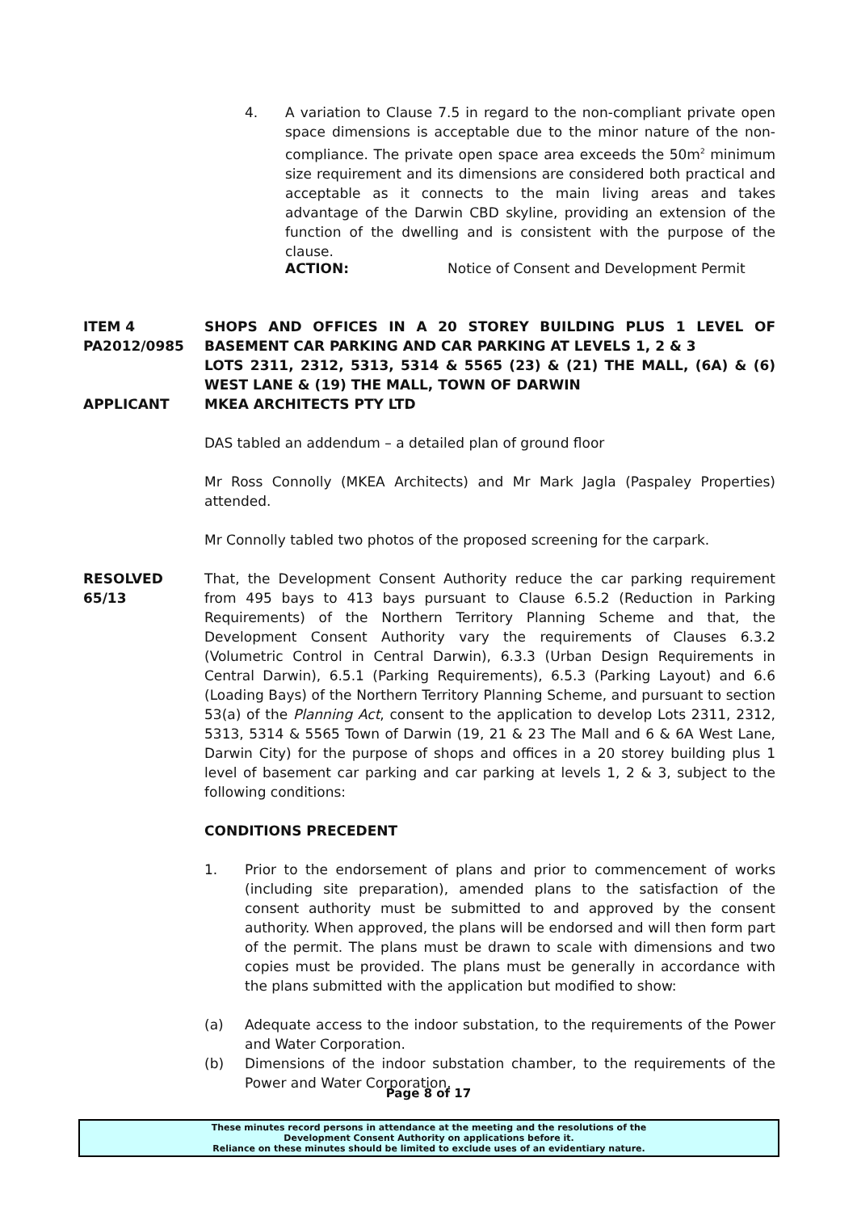4. A variation to Clause 7.5 in regard to the non-compliant private open space dimensions is acceptable due to the minor nature of the non-compliance. The private open space area exceeds the 50m<sup>2</sup> minimum size requirement and its dimensions are considered both practical and acceptable as it connects to the main living areas and takes advantage of the Darwin CBD skyline, providing an extension of the function of the dwelling and is consistent with the purpose of the clause.
ACTION: Notice of Consent and Development Permit
ITEM 4
PA2012/0985
APPLICANT SHOPS AND OFFICES IN A 20 STOREY BUILDING PLUS 1 LEVEL OF BASEMENT CAR PARKING AND CAR PARKING AT LEVELS 1, 2 & 3
LOTS 2311, 2312, 5313, 5314 & 5565 (23) & (21) THE MALL, (6A) & (6) WEST LANE & (19) THE MALL, TOWN OF DARWIN
MKEA ARCHITECTS PTY LTD
DAS tabled an addendum – a detailed plan of ground floor
Mr Ross Connolly (MKEA Architects) and Mr Mark Jagla (Paspaley Properties) attended.
Mr Connolly tabled two photos of the proposed screening for the carpark.
RESOLVED
65/13
That, the Development Consent Authority reduce the car parking requirement from 495 bays to 413 bays pursuant to Clause 6.5.2 (Reduction in Parking Requirements) of the Northern Territory Planning Scheme and that, the Development Consent Authority vary the requirements of Clauses 6.3.2 (Volumetric Control in Central Darwin), 6.3.3 (Urban Design Requirements in Central Darwin), 6.5.1 (Parking Requirements), 6.5.3 (Parking Layout) and 6.6 (Loading Bays) of the Northern Territory Planning Scheme, and pursuant to section 53(a) of the Planning Act, consent to the application to develop Lots 2311, 2312, 5313, 5314 & 5565 Town of Darwin (19, 21 & 23 The Mall and 6 & 6A West Lane, Darwin City) for the purpose of shops and offices in a 20 storey building plus 1 level of basement car parking and car parking at levels 1, 2 & 3, subject to the following conditions:
CONDITIONS PRECEDENT
1. Prior to the endorsement of plans and prior to commencement of works (including site preparation), amended plans to the satisfaction of the consent authority must be submitted to and approved by the consent authority. When approved, the plans will be endorsed and will then form part of the permit. The plans must be drawn to scale with dimensions and two copies must be provided. The plans must be generally in accordance with the plans submitted with the application but modified to show:
(a) Adequate access to the indoor substation, to the requirements of the Power and Water Corporation.
(b) Dimensions of the indoor substation chamber, to the requirements of the Power and Water Corporation.
Page 8 of 17
These minutes record persons in attendance at the meeting and the resolutions of the
Development Consent Authority on applications before it.
Reliance on these minutes should be limited to exclude uses of an evidentiary nature.